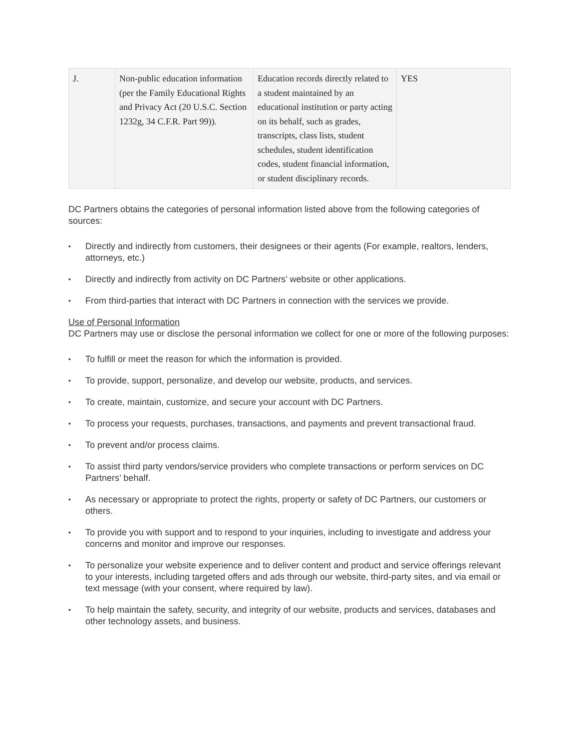| J. | Non-public education information (per the Family Educational Rights and Privacy Act (20 U.S.C. Section 1232g, 34 C.F.R. Part 99)). | Education records directly related to a student maintained by an educational institution or party acting on its behalf, such as grades, transcripts, class lists, student schedules, student identification codes, student financial information, or student disciplinary records. | YES |
DC Partners obtains the categories of personal information listed above from the following categories of sources:
• Directly and indirectly from customers, their designees or their agents (For example, realtors, lenders, attorneys, etc.)
• Directly and indirectly from activity on DC Partners’ website or other applications.
• From third-parties that interact with DC Partners in connection with the services we provide.
Use of Personal Information
DC Partners may use or disclose the personal information we collect for one or more of the following purposes:
• To fulfill or meet the reason for which the information is provided.
• To provide, support, personalize, and develop our website, products, and services.
• To create, maintain, customize, and secure your account with DC Partners.
• To process your requests, purchases, transactions, and payments and prevent transactional fraud.
• To prevent and/or process claims.
• To assist third party vendors/service providers who complete transactions or perform services on DC Partners’ behalf.
• As necessary or appropriate to protect the rights, property or safety of DC Partners, our customers or others.
• To provide you with support and to respond to your inquiries, including to investigate and address your concerns and monitor and improve our responses.
• To personalize your website experience and to deliver content and product and service offerings relevant to your interests, including targeted offers and ads through our website, third-party sites, and via email or text message (with your consent, where required by law).
• To help maintain the safety, security, and integrity of our website, products and services, databases and other technology assets, and business.